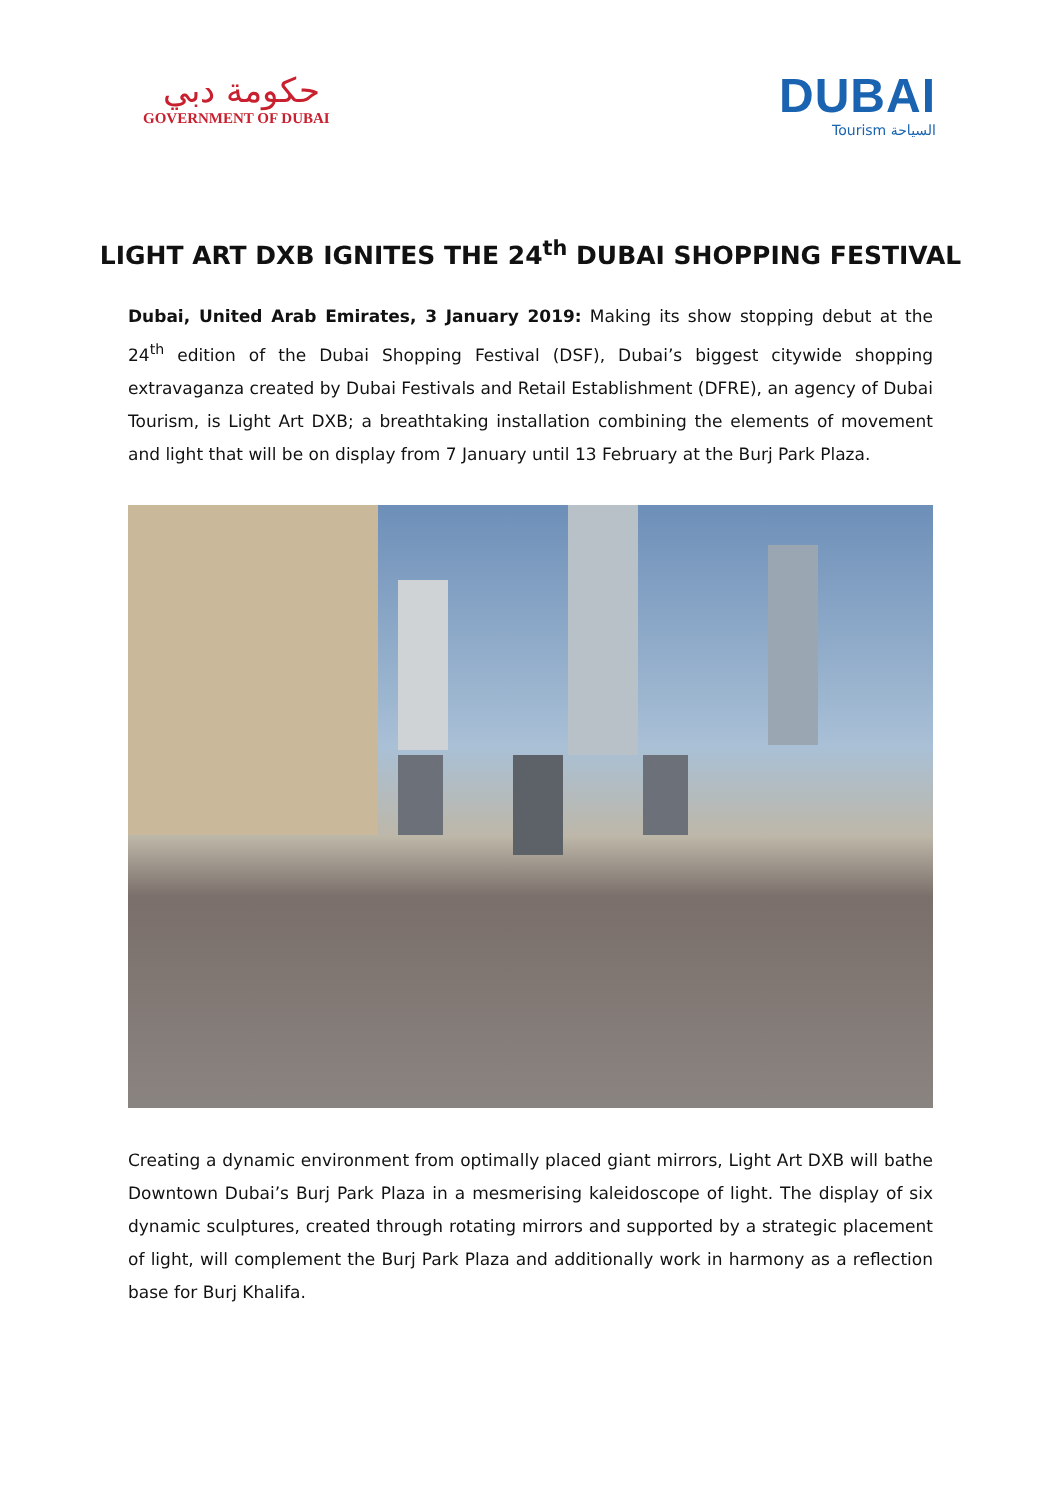حكومة دبي
GOVERNMENT OF DUBAI
DUBAI
Tourism السياحة
LIGHT ART DXB IGNITES THE 24<sup>th</sup> DUBAI SHOPPING FESTIVAL
Dubai, United Arab Emirates, 3 January 2019: Making its show stopping debut at the 24<sup>th</sup> edition of the Dubai Shopping Festival (DSF), Dubai’s biggest citywide shopping extravaganza created by Dubai Festivals and Retail Establishment (DFRE), an agency of Dubai Tourism, is Light Art DXB; a breathtaking installation combining the elements of movement and light that will be on display from 7 January until 13 February at the Burj Park Plaza.
Creating a dynamic environment from optimally placed giant mirrors, Light Art DXB will bathe Downtown Dubai’s Burj Park Plaza in a mesmerising kaleidoscope of light. The display of six dynamic sculptures, created through rotating mirrors and supported by a strategic placement of light, will complement the Burj Park Plaza and additionally work in harmony as a reflection base for Burj Khalifa.